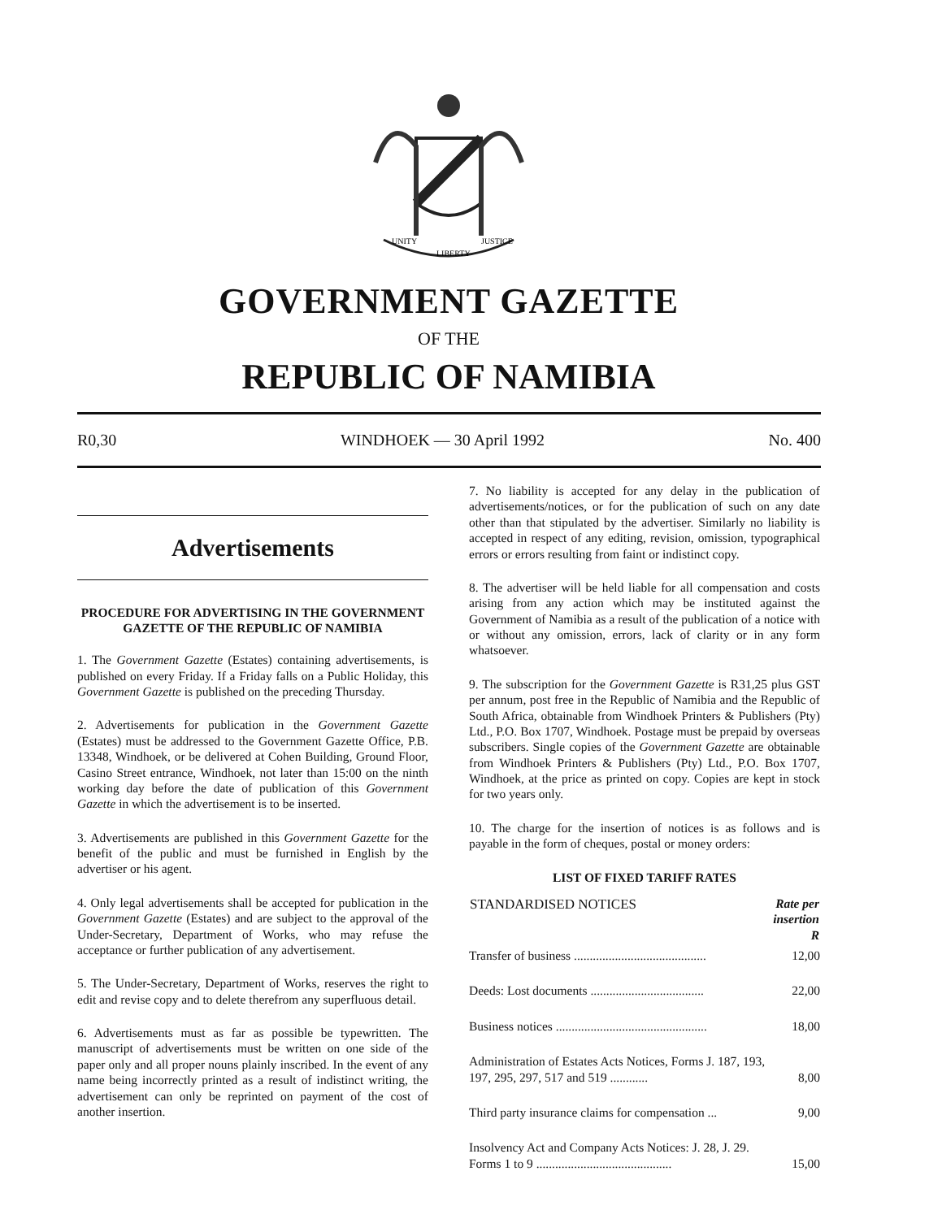UNITY
LIBERTY
JUSTICE
GOVERNMENT GAZETTE
OF THE
REPUBLIC OF NAMIBIA
R0,30 WINDHOEK — 30 April 1992 No. 400
Advertisements
PROCEDURE FOR ADVERTISING IN THE GOVERNMENT GAZETTE OF THE REPUBLIC OF NAMIBIA
1. The Government Gazette (Estates) containing advertisements, is published on every Friday. If a Friday falls on a Public Holiday, this Government Gazette is published on the preceding Thursday.
2. Advertisements for publication in the Government Gazette (Estates) must be addressed to the Government Gazette Office, P.B. 13348, Windhoek, or be delivered at Cohen Building, Ground Floor, Casino Street entrance, Windhoek, not later than 15:00 on the ninth working day before the date of publication of this Government Gazette in which the advertisement is to be inserted.
3. Advertisements are published in this Government Gazette for the benefit of the public and must be furnished in English by the advertiser or his agent.
4. Only legal advertisements shall be accepted for publication in the Government Gazette (Estates) and are subject to the approval of the Under-Secretary, Department of Works, who may refuse the acceptance or further publication of any advertisement.
5. The Under-Secretary, Department of Works, reserves the right to edit and revise copy and to delete therefrom any superfluous detail.
6. Advertisements must as far as possible be typewritten. The manuscript of advertisements must be written on one side of the paper only and all proper nouns plainly inscribed. In the event of any name being incorrectly printed as a result of indistinct writing, the advertisement can only be reprinted on payment of the cost of another insertion.
7. No liability is accepted for any delay in the publication of advertisements/notices, or for the publication of such on any date other than that stipulated by the advertiser. Similarly no liability is accepted in respect of any editing, revision, omission, typographical errors or errors resulting from faint or indistinct copy.
8. The advertiser will be held liable for all compensation and costs arising from any action which may be instituted against the Government of Namibia as a result of the publication of a notice with or without any omission, errors, lack of clarity or in any form whatsoever.
9. The subscription for the Government Gazette is R31,25 plus GST per annum, post free in the Republic of Namibia and the Republic of South Africa, obtainable from Windhoek Printers & Publishers (Pty) Ltd., P.O. Box 1707, Windhoek. Postage must be prepaid by overseas subscribers. Single copies of the Government Gazette are obtainable from Windhoek Printers & Publishers (Pty) Ltd., P.O. Box 1707, Windhoek, at the price as printed on copy. Copies are kept in stock for two years only.
10. The charge for the insertion of notices is as follows and is payable in the form of cheques, postal or money orders:
LIST OF FIXED TARIFF RATES
| STANDARDISED NOTICES | Rate per insertion R |
| --- | --- |
| Transfer of business .......................................... | 12,00 |
| Deeds: Lost documents .................................... | 22,00 |
| Business notices ................................................ | 18,00 |
| Administration of Estates Acts Notices, Forms J. 187, 193, 197, 295, 297, 517 and 519 ............ | 8,00 |
| Third party insurance claims for compensation ... | 9,00 |
| Insolvency Act and Company Acts Notices: J. 28, J. 29. Forms 1 to 9 ........................................... | 15,00 |